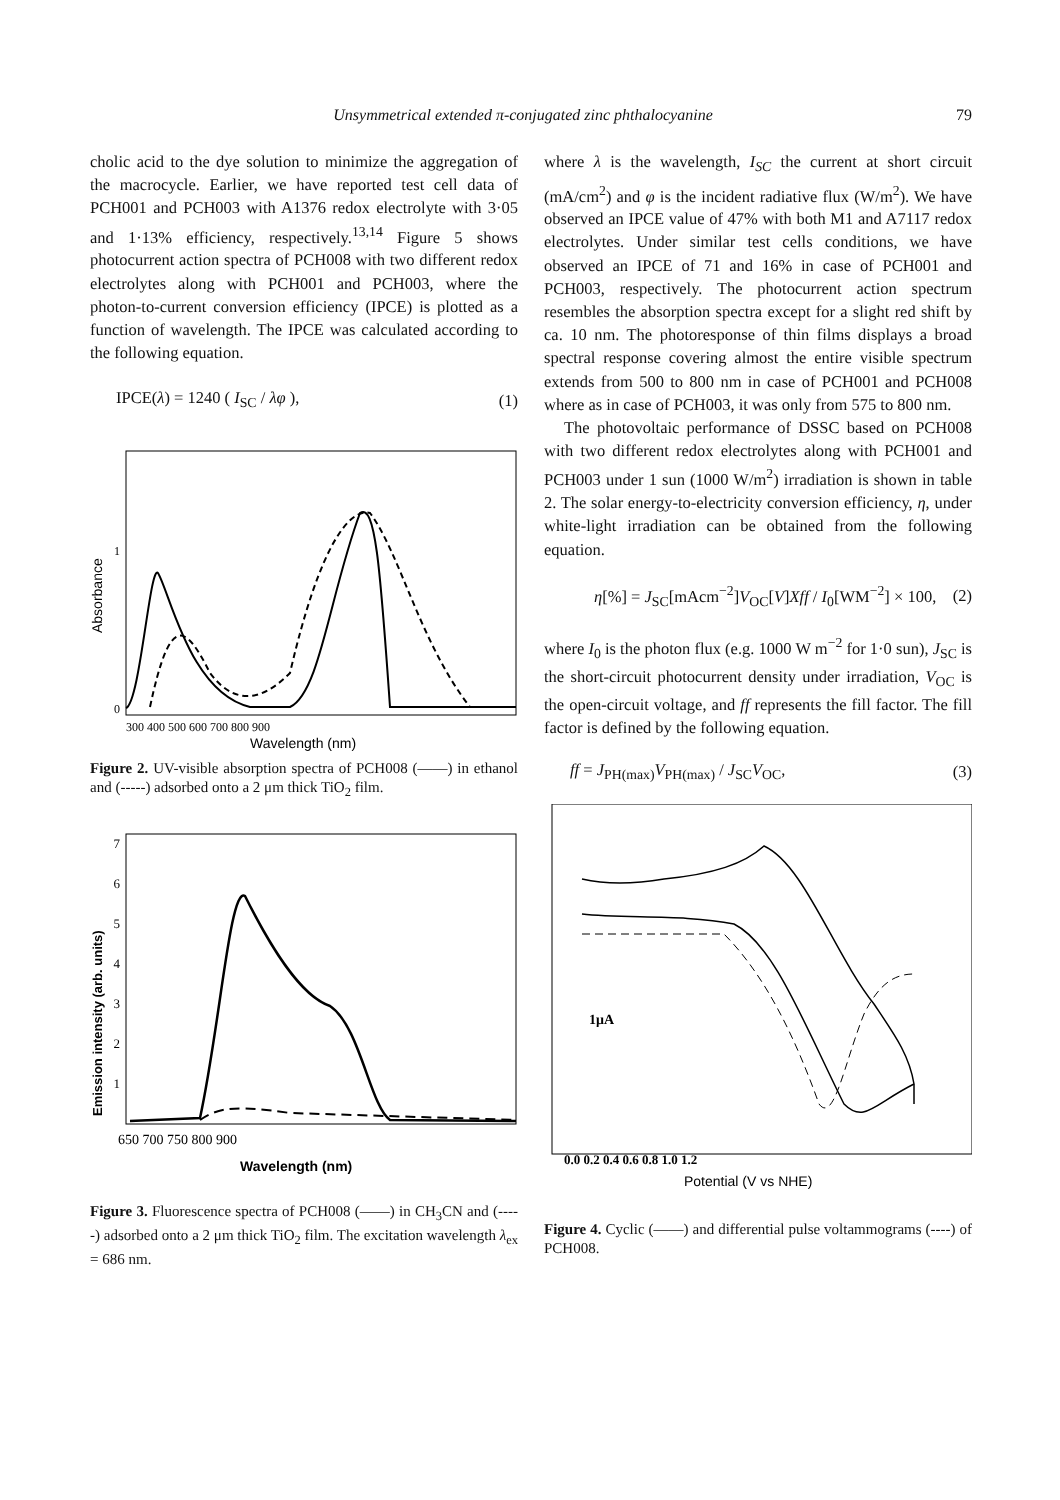Unsymmetrical extended π-conjugated zinc phthalocyanine 79
cholic acid to the dye solution to minimize the aggregation of the macrocycle. Earlier, we have reported test cell data of PCH001 and PCH003 with A1376 redox electrolyte with 3·05 and 1·13% efficiency, respectively.<sup>13,14</sup> Figure 5 shows photocurrent action spectra of PCH008 with two different redox electrolytes along with PCH001 and PCH003, where the photon-to-current conversion efficiency (IPCE) is plotted as a function of wavelength. The IPCE was calculated according to the following equation.
IPCE(λ) = 1240 ( I<sub>SC</sub> / λφ ), (1)
1
0
300 400 500 600 700 800 900
Wavelength (nm)
Absorbance
Figure 2. UV-visible absorption spectra of PCH008 (——) in ethanol and (-----) adsorbed onto a 2 μm thick TiO<sub>2</sub> film.
7
6
5
4
3
2
1
650 700 750 800 900
Wavelength (nm)
Emission intensity (arb. units)
Figure 3. Fluorescence spectra of PCH008 (——) in CH<sub>3</sub>CN and (-----) adsorbed onto a 2 μm thick TiO<sub>2</sub> film. The excitation wavelength λ<sub>ex</sub> = 686 nm.
where λ is the wavelength, I<sub>SC</sub> the current at short circuit (mA/cm<sup>2</sup>) and φ is the incident radiative flux (W/m<sup>2</sup>). We have observed an IPCE value of 47% with both M1 and A7117 redox electrolytes. Under similar test cells conditions, we have observed an IPCE of 71 and 16% in case of PCH001 and PCH003, respectively. The photocurrent action spectrum resembles the absorption spectra except for a slight red shift by ca. 10 nm. The photoresponse of thin films displays a broad spectral response covering almost the entire visible spectrum extends from 500 to 800 nm in case of PCH001 and PCH008 where as in case of PCH003, it was only from 575 to 800 nm.
The photovoltaic performance of DSSC based on PCH008 with two different redox electrolytes along with PCH001 and PCH003 under 1 sun (1000 W/m<sup>2</sup>) irradiation is shown in table 2. The solar energy-to-electricity conversion efficiency, η, under white-light irradiation can be obtained from the following equation.
η[%] = J<sub>SC</sub>[mAcm<sup>−2</sup>]V<sub>OC</sub>[V]Xff / I<sub>0</sub>[WM<sup>−2</sup>] × 100, (2)
where I<sub>0</sub> is the photon flux (e.g. 1000 W m<sup>−2</sup> for 1·0 sun), J<sub>SC</sub> is the short-circuit photocurrent density under irradiation, V<sub>OC</sub> is the open-circuit voltage, and ff represents the fill factor. The fill factor is defined by the following equation.
ff = J<sub>PH(max)</sub>V<sub>PH(max)</sub> / J<sub>SC</sub>V<sub>OC</sub>, (3)
1μA
0.0 0.2 0.4 0.6 0.8 1.0 1.2
Potential (V vs NHE)
Figure 4. Cyclic (——) and differential pulse voltammograms (----) of PCH008.